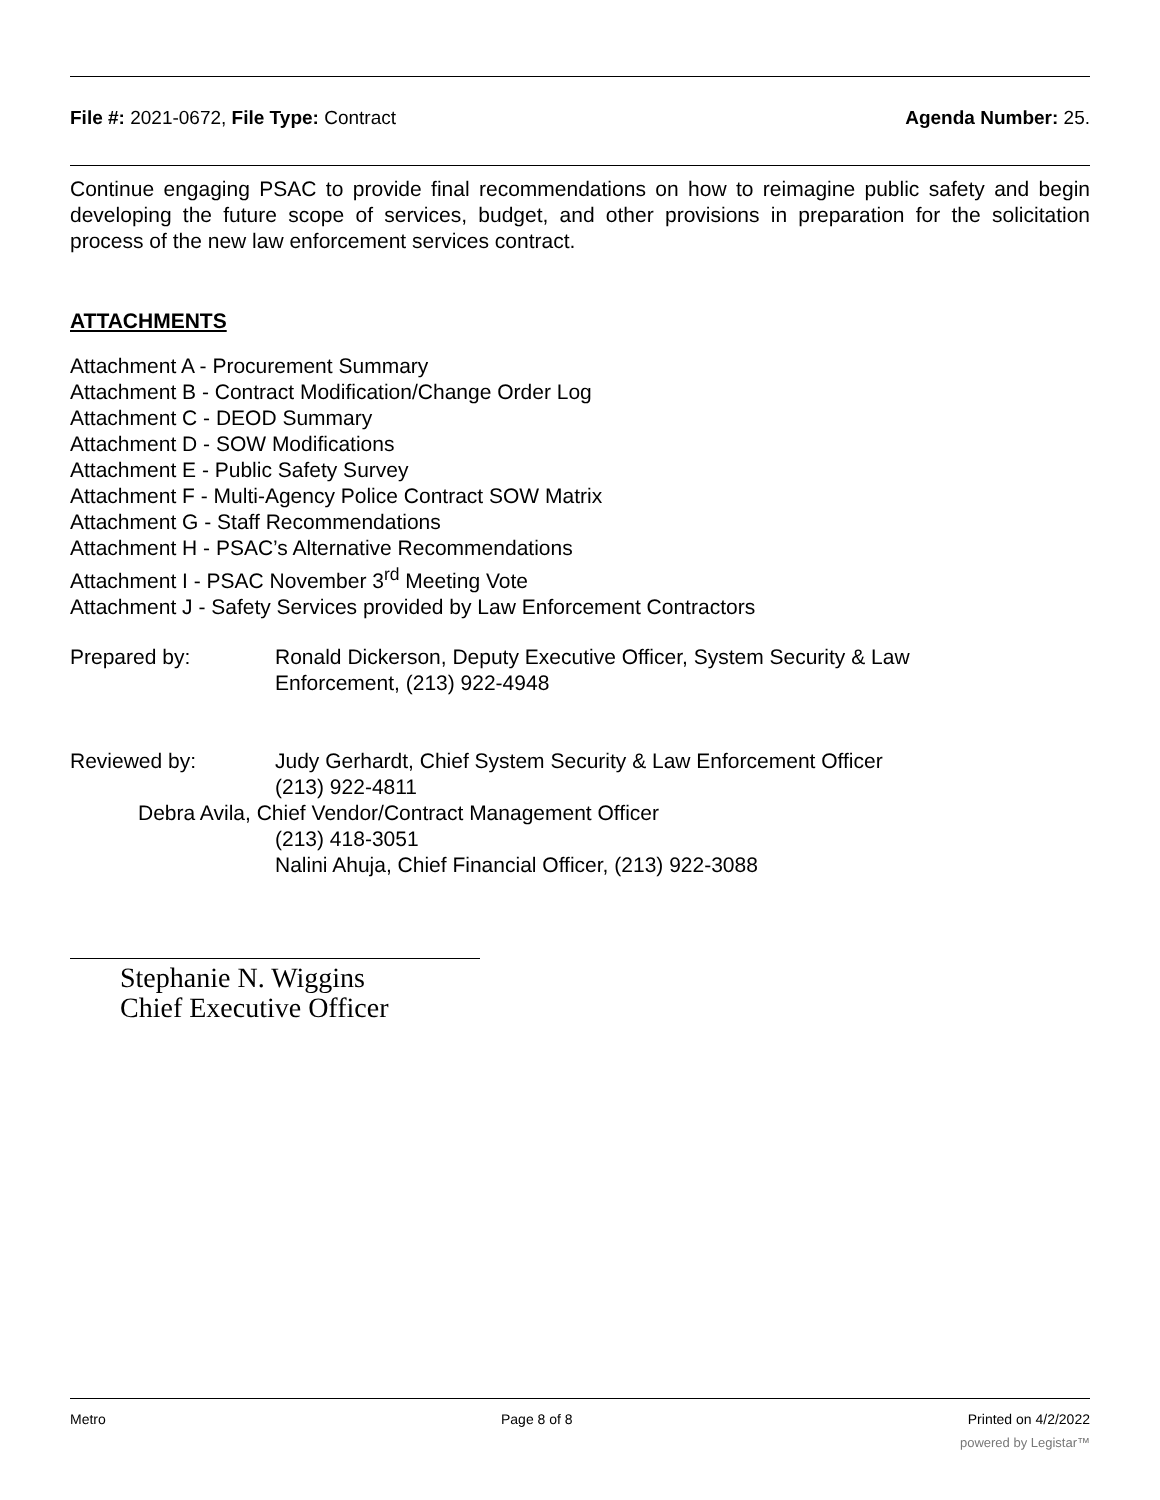File #: 2021-0672, File Type: Contract Agenda Number: 25.
Continue engaging PSAC to provide final recommendations on how to reimagine public safety and begin developing the future scope of services, budget, and other provisions in preparation for the solicitation process of the new law enforcement services contract.
ATTACHMENTS
Attachment A - Procurement Summary
Attachment B - Contract Modification/Change Order Log
Attachment C - DEOD Summary
Attachment D - SOW Modifications
Attachment E - Public Safety Survey
Attachment F - Multi-Agency Police Contract SOW Matrix
Attachment G - Staff Recommendations
Attachment H - PSAC’s Alternative Recommendations
Attachment I - PSAC November 3<sup>rd</sup> Meeting Vote
Attachment J - Safety Services provided by Law Enforcement Contractors
Prepared by: Ronald Dickerson, Deputy Executive Officer, System Security & Law
Enforcement, (213) 922-4948
Reviewed by: Judy Gerhardt, Chief System Security & Law Enforcement Officer
(213) 922-4811
Debra Avila, Chief Vendor/Contract Management Officer
(213) 418-3051
Nalini Ahuja, Chief Financial Officer, (213) 922-3088
Stephanie N. Wiggins
Chief Executive Officer
Metro Page 8 of 8 Printed on 4/2/2022
powered by Legistar™